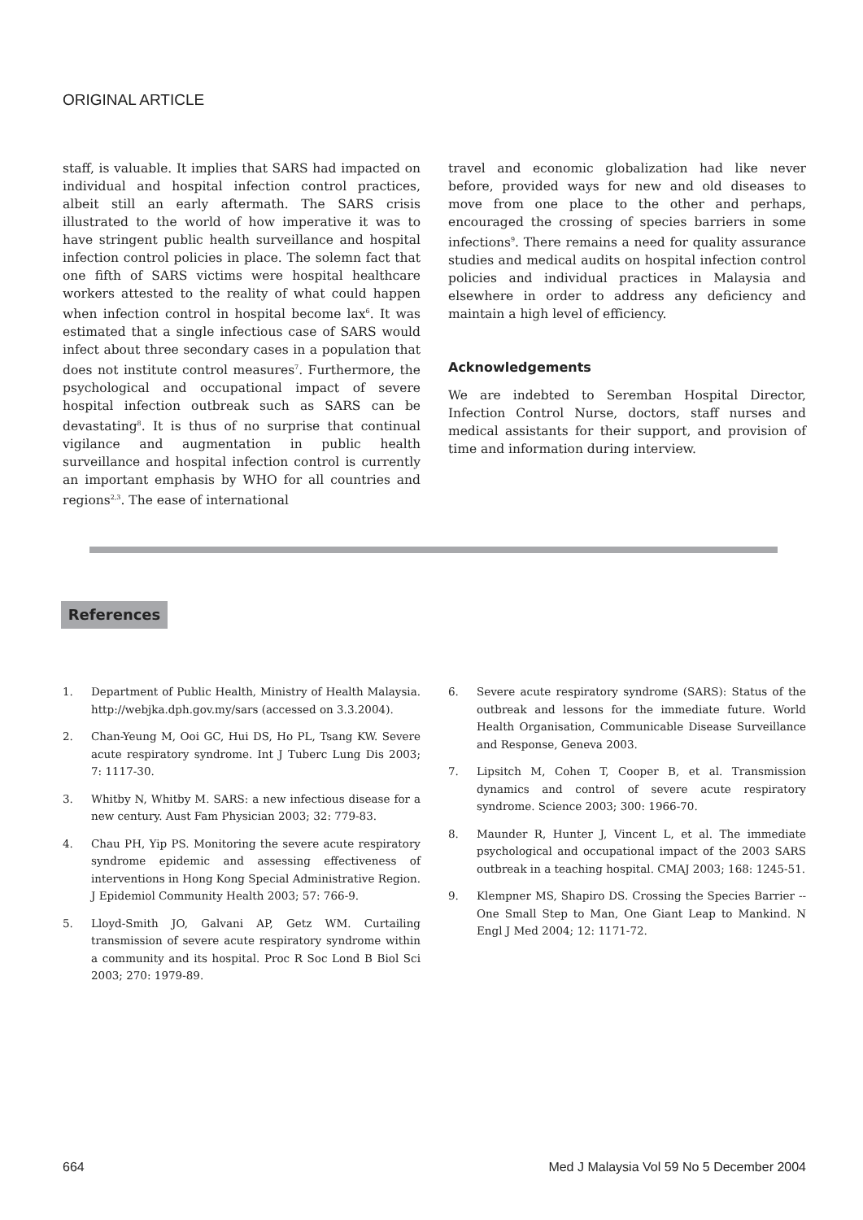ORIGINAL ARTICLE
staff, is valuable. It implies that SARS had impacted on individual and hospital infection control practices, albeit still an early aftermath. The SARS crisis illustrated to the world of how imperative it was to have stringent public health surveillance and hospital infection control policies in place. The solemn fact that one fifth of SARS victims were hospital healthcare workers attested to the reality of what could happen when infection control in hospital become lax<sup>6</sup>. It was estimated that a single infectious case of SARS would infect about three secondary cases in a population that does not institute control measures<sup>7</sup>. Furthermore, the psychological and occupational impact of severe hospital infection outbreak such as SARS can be devastating<sup>8</sup>. It is thus of no surprise that continual vigilance and augmentation in public health surveillance and hospital infection control is currently an important emphasis by WHO for all countries and regions<sup>2,3</sup>. The ease of international
travel and economic globalization had like never before, provided ways for new and old diseases to move from one place to the other and perhaps, encouraged the crossing of species barriers in some infections<sup>9</sup>. There remains a need for quality assurance studies and medical audits on hospital infection control policies and individual practices in Malaysia and elsewhere in order to address any deficiency and maintain a high level of efficiency.
Acknowledgements
We are indebted to Seremban Hospital Director, Infection Control Nurse, doctors, staff nurses and medical assistants for their support, and provision of time and information during interview.
References
1. Department of Public Health, Ministry of Health Malaysia. http://webjka.dph.gov.my/sars (accessed on 3.3.2004).
2. Chan-Yeung M, Ooi GC, Hui DS, Ho PL, Tsang KW. Severe acute respiratory syndrome. Int J Tuberc Lung Dis 2003; 7: 1117-30.
3. Whitby N, Whitby M. SARS: a new infectious disease for a new century. Aust Fam Physician 2003; 32: 779-83.
4. Chau PH, Yip PS. Monitoring the severe acute respiratory syndrome epidemic and assessing effectiveness of interventions in Hong Kong Special Administrative Region. J Epidemiol Community Health 2003; 57: 766-9.
5. Lloyd-Smith JO, Galvani AP, Getz WM. Curtailing transmission of severe acute respiratory syndrome within a community and its hospital. Proc R Soc Lond B Biol Sci 2003; 270: 1979-89.
6. Severe acute respiratory syndrome (SARS): Status of the outbreak and lessons for the immediate future. World Health Organisation, Communicable Disease Surveillance and Response, Geneva 2003.
7. Lipsitch M, Cohen T, Cooper B, et al. Transmission dynamics and control of severe acute respiratory syndrome. Science 2003; 300: 1966-70.
8. Maunder R, Hunter J, Vincent L, et al. The immediate psychological and occupational impact of the 2003 SARS outbreak in a teaching hospital. CMAJ 2003; 168: 1245-51.
9. Klempner MS, Shapiro DS. Crossing the Species Barrier -- One Small Step to Man, One Giant Leap to Mankind. N Engl J Med 2004; 12: 1171-72.
664 Med J Malaysia Vol 59 No 5 December 2004